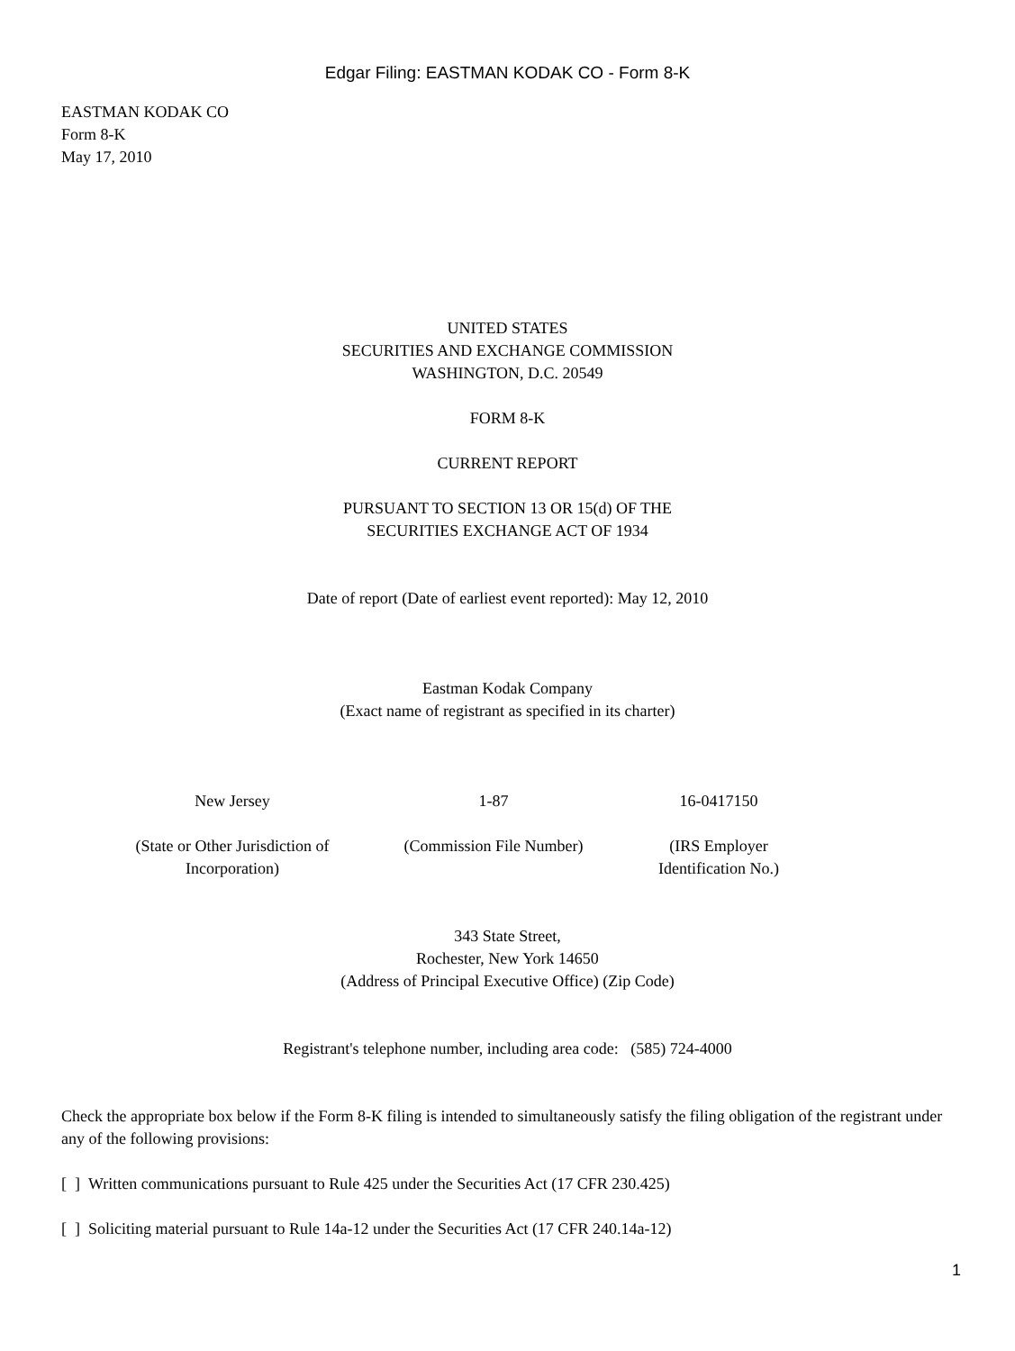Edgar Filing: EASTMAN KODAK CO - Form 8-K
EASTMAN KODAK CO
Form 8-K
May 17, 2010
UNITED STATES
SECURITIES AND EXCHANGE COMMISSION
WASHINGTON, D.C. 20549
FORM 8-K
CURRENT REPORT
PURSUANT TO SECTION 13 OR 15(d) OF THE
SECURITIES EXCHANGE ACT OF 1934
Date of report (Date of earliest event reported): May 12, 2010
Eastman Kodak Company
(Exact name of registrant as specified in its charter)
| New Jersey | 1-87 | 16-0417150 |
| (State or Other Jurisdiction of Incorporation) | (Commission File Number) | (IRS Employer Identification No.) |
343 State Street,
Rochester, New York 14650
(Address of Principal Executive Office) (Zip Code)
Registrant's telephone number, including area code: (585) 724-4000
Check the appropriate box below if the Form 8-K filing is intended to simultaneously satisfy the filing obligation of the registrant under any of the following provisions:
[ ] Written communications pursuant to Rule 425 under the Securities Act (17 CFR 230.425)
[ ] Soliciting material pursuant to Rule 14a-12 under the Securities Act (17 CFR 240.14a-12)
1